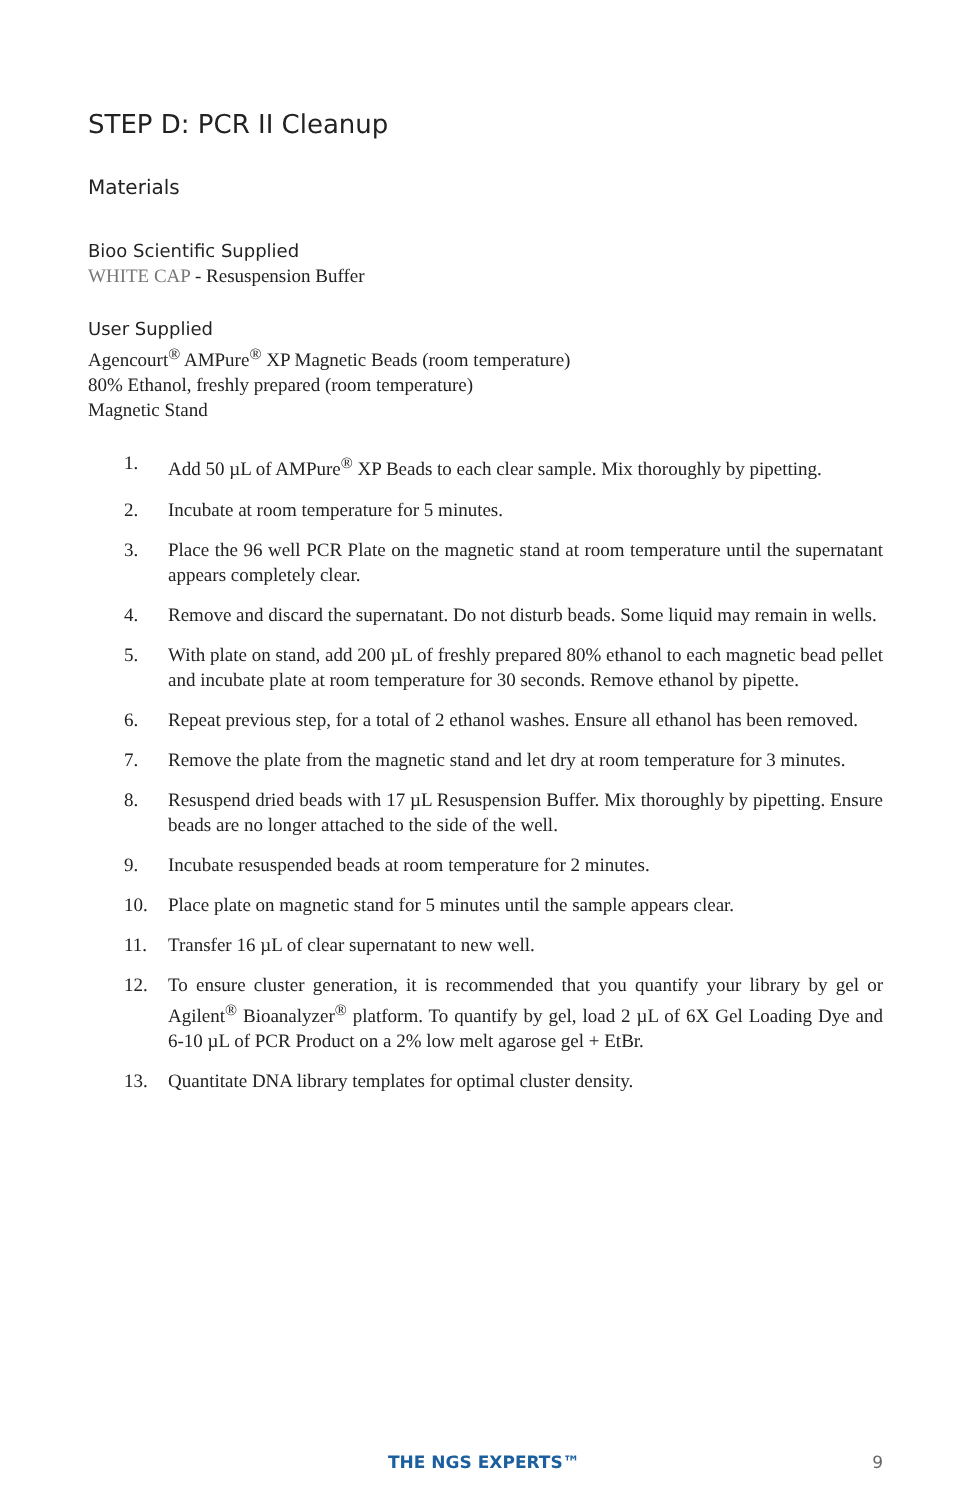STEP D: PCR II Cleanup
Materials
Bioo Scientific Supplied
WHITE CAP - Resuspension Buffer
User Supplied
Agencourt<sup>®</sup> AMPure<sup>®</sup> XP Magnetic Beads (room temperature)
80% Ethanol, freshly prepared (room temperature)
Magnetic Stand
1. Add 50 µL of AMPure<sup>®</sup> XP Beads to each clear sample. Mix thoroughly by pipetting.
2. Incubate at room temperature for 5 minutes.
3. Place the 96 well PCR Plate on the magnetic stand at room temperature until the supernatant appears completely clear.
4. Remove and discard the supernatant. Do not disturb beads. Some liquid may remain in wells.
5. With plate on stand, add 200 µL of freshly prepared 80% ethanol to each magnetic bead pellet and incubate plate at room temperature for 30 seconds. Remove ethanol by pipette.
6. Repeat previous step, for a total of 2 ethanol washes. Ensure all ethanol has been removed.
7. Remove the plate from the magnetic stand and let dry at room temperature for 3 minutes.
8. Resuspend dried beads with 17 µL Resuspension Buffer. Mix thoroughly by pipetting. Ensure beads are no longer attached to the side of the well.
9. Incubate resuspended beads at room temperature for 2 minutes.
10. Place plate on magnetic stand for 5 minutes until the sample appears clear.
11. Transfer 16 µL of clear supernatant to new well.
12. To ensure cluster generation, it is recommended that you quantify your library by gel or Agilent<sup>®</sup> Bioanalyzer<sup>®</sup> platform. To quantify by gel, load 2 µL of 6X Gel Loading Dye and 6-10 µL of PCR Product on a 2% low melt agarose gel + EtBr.
13. Quantitate DNA library templates for optimal cluster density.
THE NGS EXPERTS™ 9